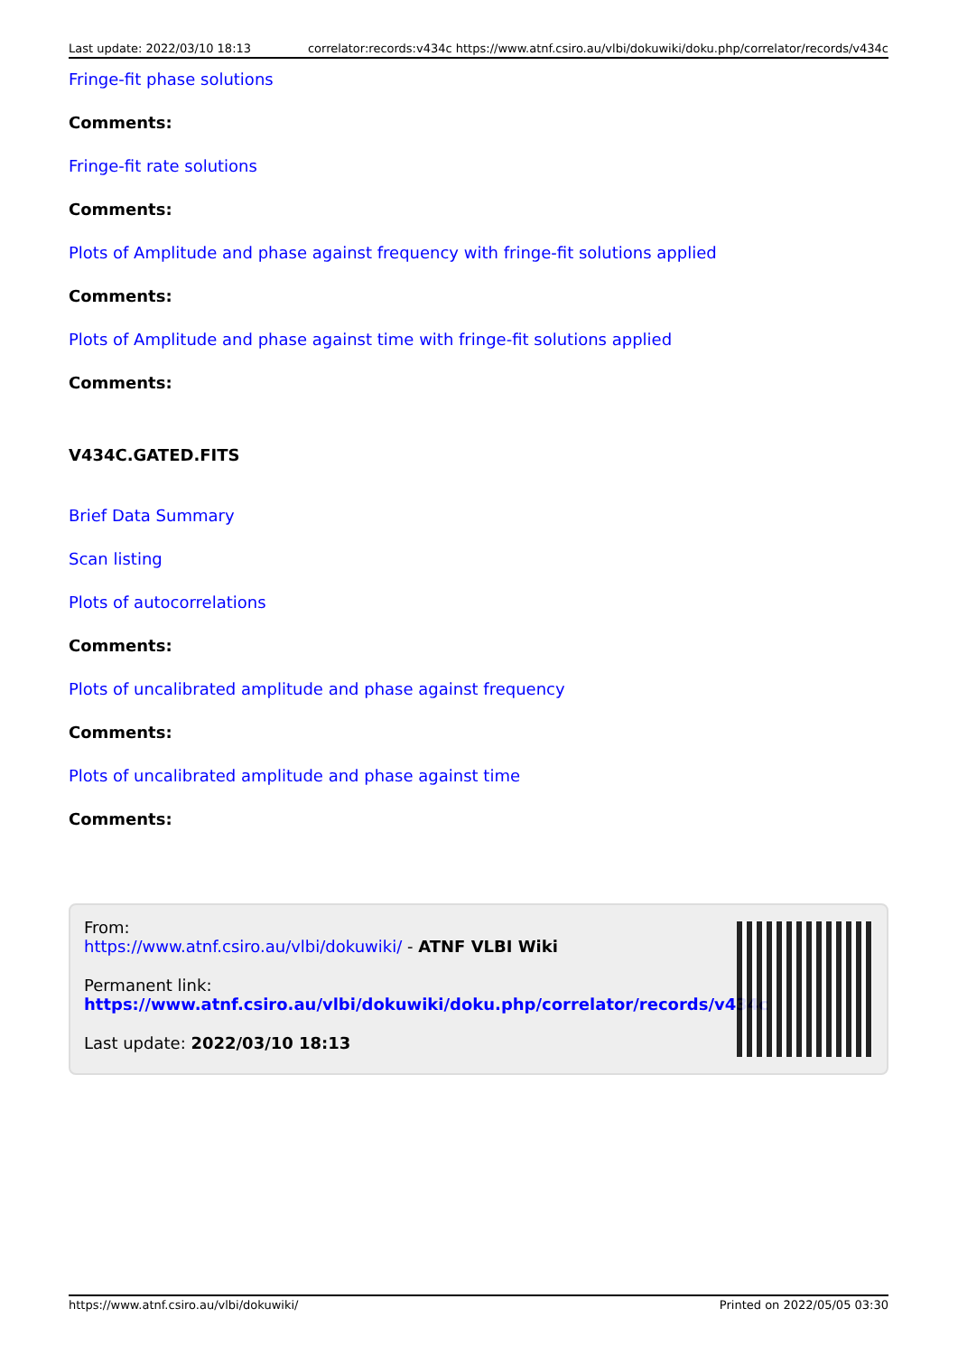Last update: 2022/03/10 18:13 correlator:records:v434c https://www.atnf.csiro.au/vlbi/dokuwiki/doku.php/correlator/records/v434c
Fringe-fit phase solutions
Comments:
Fringe-fit rate solutions
Comments:
Plots of Amplitude and phase against frequency with fringe-fit solutions applied
Comments:
Plots of Amplitude and phase against time with fringe-fit solutions applied
Comments:
V434C.GATED.FITS
Brief Data Summary
Scan listing
Plots of autocorrelations
Comments:
Plots of uncalibrated amplitude and phase against frequency
Comments:
Plots of uncalibrated amplitude and phase against time
Comments:
From:
https://www.atnf.csiro.au/vlbi/dokuwiki/ - ATNF VLBI Wiki
Permanent link:
https://www.atnf.csiro.au/vlbi/dokuwiki/doku.php/correlator/records/v434c
Last update: 2022/03/10 18:13
https://www.atnf.csiro.au/vlbi/dokuwiki/ Printed on 2022/05/05 03:30